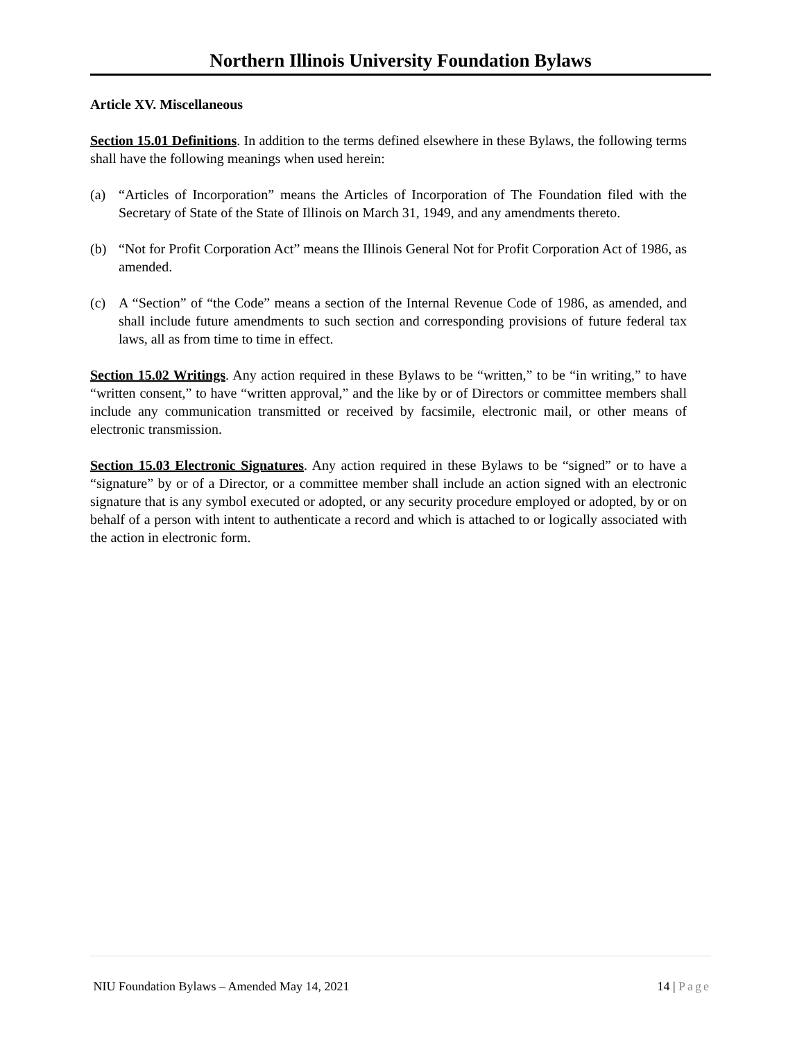Northern Illinois University Foundation Bylaws
Article XV. Miscellaneous
Section 15.01 Definitions. In addition to the terms defined elsewhere in these Bylaws, the following terms shall have the following meanings when used herein:
(a) “Articles of Incorporation” means the Articles of Incorporation of The Foundation filed with the Secretary of State of the State of Illinois on March 31, 1949, and any amendments thereto.
(b) “Not for Profit Corporation Act” means the Illinois General Not for Profit Corporation Act of 1986, as amended.
(c) A “Section” of “the Code” means a section of the Internal Revenue Code of 1986, as amended, and shall include future amendments to such section and corresponding provisions of future federal tax laws, all as from time to time in effect.
Section 15.02 Writings. Any action required in these Bylaws to be “written,” to be “in writing,” to have “written consent,” to have “written approval,” and the like by or of Directors or committee members shall include any communication transmitted or received by facsimile, electronic mail, or other means of electronic transmission.
Section 15.03 Electronic Signatures. Any action required in these Bylaws to be “signed” or to have a “signature” by or of a Director, or a committee member shall include an action signed with an electronic signature that is any symbol executed or adopted, or any security procedure employed or adopted, by or on behalf of a person with intent to authenticate a record and which is attached to or logically associated with the action in electronic form.
NIU Foundation Bylaws – Amended May 14, 2021 14 | Page